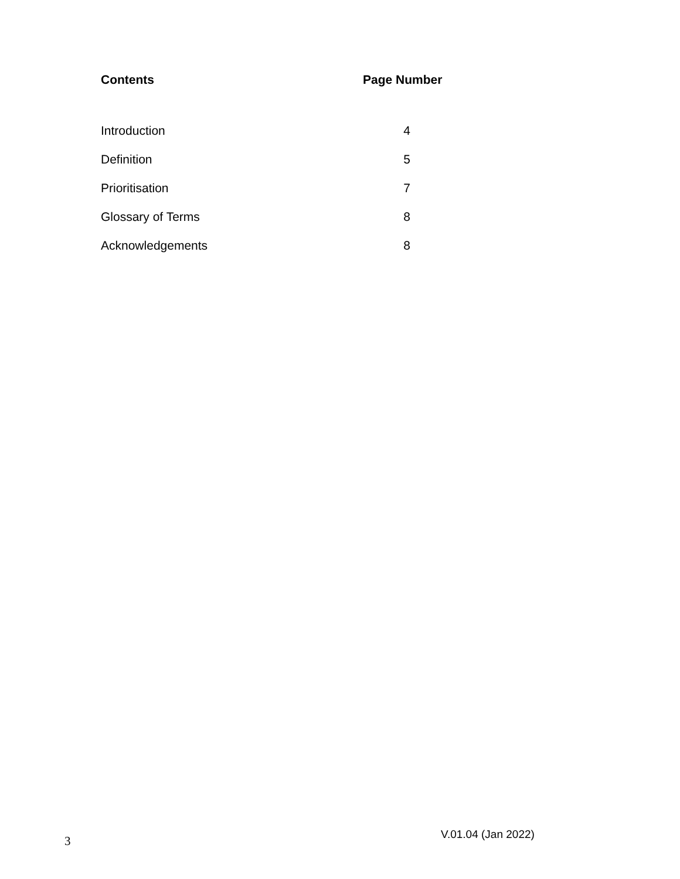| Contents | Page Number |
| --- | --- |
| Introduction | 4 |
| Definition | 5 |
| Prioritisation | 7 |
| Glossary of Terms | 8 |
| Acknowledgements | 8 |
3 V.01.04 (Jan 2022)